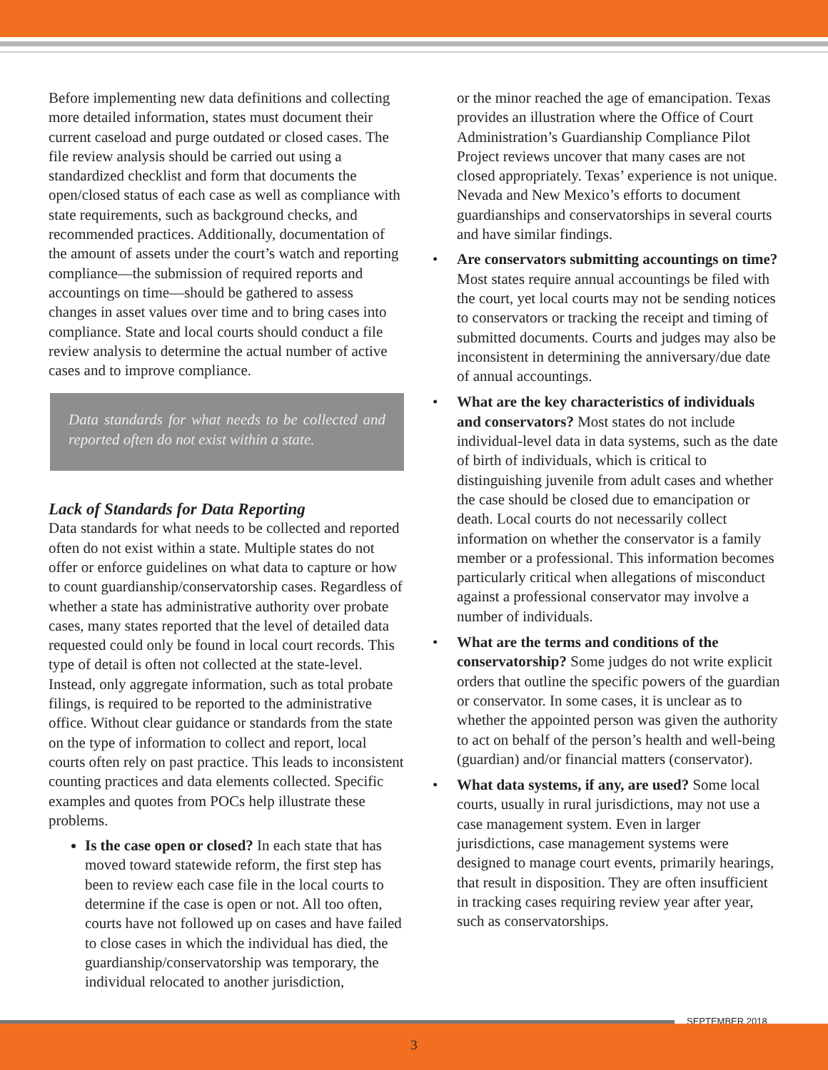Before implementing new data definitions and collecting more detailed information, states must document their current caseload and purge outdated or closed cases. The file review analysis should be carried out using a standardized checklist and form that documents the open/closed status of each case as well as compliance with state requirements, such as background checks, and recommended practices. Additionally, documentation of the amount of assets under the court’s watch and reporting compliance—the submission of required reports and accountings on time—should be gathered to assess changes in asset values over time and to bring cases into compliance. State and local courts should conduct a file review analysis to determine the actual number of active cases and to improve compliance.
Data standards for what needs to be collected and reported often do not exist within a state.
Lack of Standards for Data Reporting
Data standards for what needs to be collected and reported often do not exist within a state. Multiple states do not offer or enforce guidelines on what data to capture or how to count guardianship/conservatorship cases. Regardless of whether a state has administrative authority over probate cases, many states reported that the level of detailed data requested could only be found in local court records. This type of detail is often not collected at the state-level. Instead, only aggregate information, such as total probate filings, is required to be reported to the administrative office. Without clear guidance or standards from the state on the type of information to collect and report, local courts often rely on past practice. This leads to inconsistent counting practices and data elements collected. Specific examples and quotes from POCs help illustrate these problems.
Is the case open or closed? In each state that has moved toward statewide reform, the first step has been to review each case file in the local courts to determine if the case is open or not. All too often, courts have not followed up on cases and have failed to close cases in which the individual has died, the guardianship/conservatorship was temporary, the individual relocated to another jurisdiction,
or the minor reached the age of emancipation. Texas provides an illustration where the Office of Court Administration’s Guardianship Compliance Pilot Project reviews uncover that many cases are not closed appropriately. Texas’ experience is not unique. Nevada and New Mexico’s efforts to document guardianships and conservatorships in several courts and have similar findings.
• Are conservators submitting accountings on time? Most states require annual accountings be filed with the court, yet local courts may not be sending notices to conservators or tracking the receipt and timing of submitted documents. Courts and judges may also be inconsistent in determining the anniversary/due date of annual accountings.
• What are the key characteristics of individuals and conservators? Most states do not include individual-level data in data systems, such as the date of birth of individuals, which is critical to distinguishing juvenile from adult cases and whether the case should be closed due to emancipation or death. Local courts do not necessarily collect information on whether the conservator is a family member or a professional. This information becomes particularly critical when allegations of misconduct against a professional conservator may involve a number of individuals.
• What are the terms and conditions of the conservatorship? Some judges do not write explicit orders that outline the specific powers of the guardian or conservator. In some cases, it is unclear as to whether the appointed person was given the authority to act on behalf of the person’s health and well-being (guardian) and/or financial matters (conservator).
• What data systems, if any, are used? Some local courts, usually in rural jurisdictions, may not use a case management system. Even in larger jurisdictions, case management systems were designed to manage court events, primarily hearings, that result in disposition. They are often insufficient in tracking cases requiring review year after year, such as conservatorships.
SEPTEMBER 2018
3